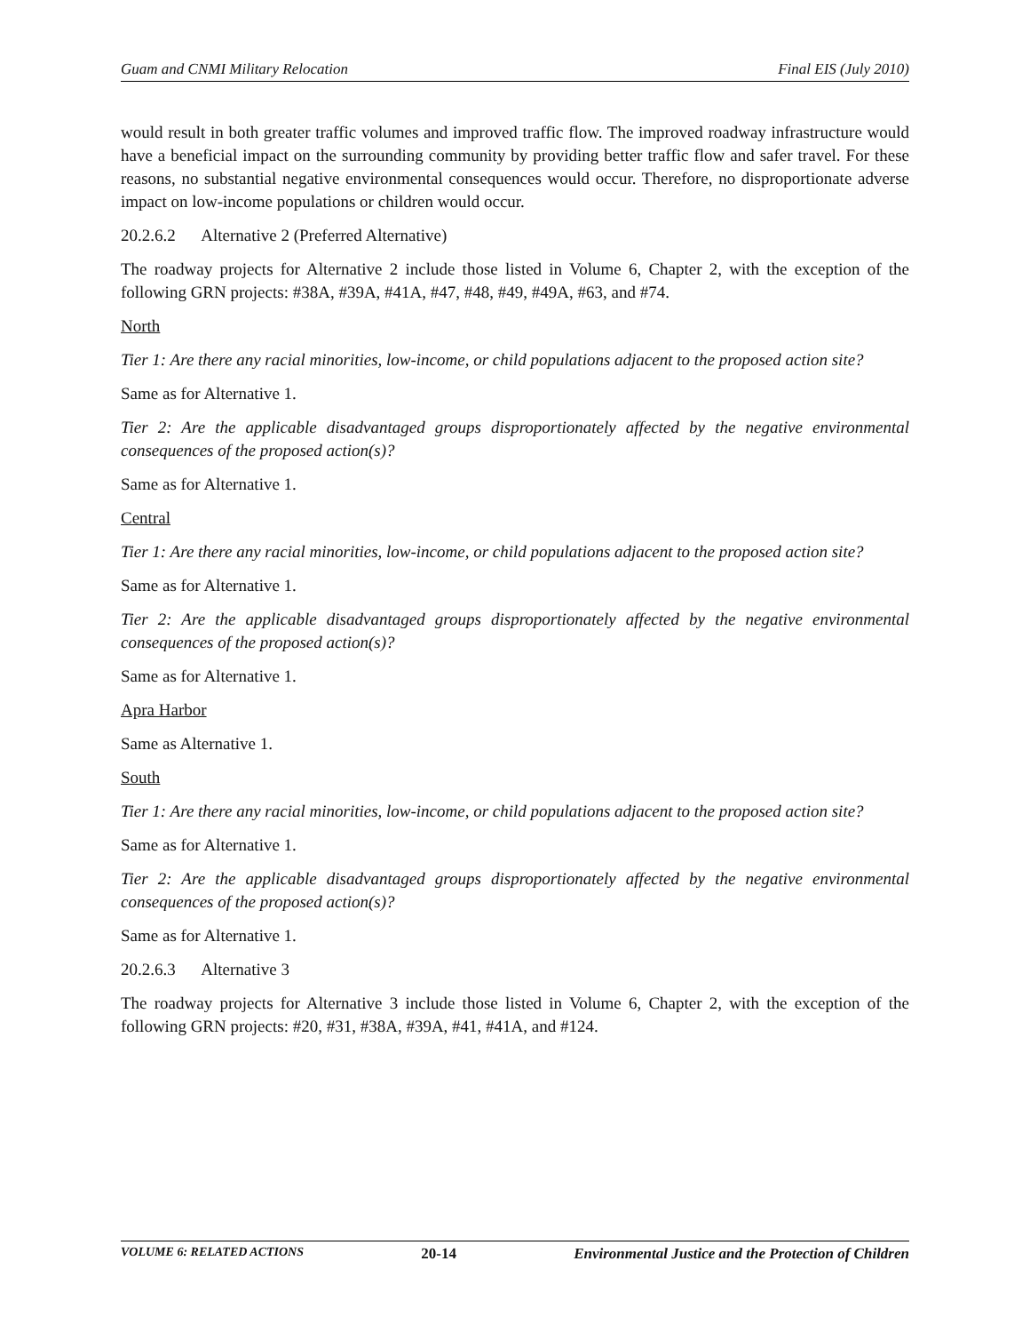Guam and CNMI Military Relocation Final EIS (July 2010)
would result in both greater traffic volumes and improved traffic flow. The improved roadway infrastructure would have a beneficial impact on the surrounding community by providing better traffic flow and safer travel. For these reasons, no substantial negative environmental consequences would occur. Therefore, no disproportionate adverse impact on low-income populations or children would occur.
20.2.6.2 Alternative 2 (Preferred Alternative)
The roadway projects for Alternative 2 include those listed in Volume 6, Chapter 2, with the exception of the following GRN projects: #38A, #39A, #41A, #47, #48, #49, #49A, #63, and #74.
North
Tier 1: Are there any racial minorities, low-income, or child populations adjacent to the proposed action site?
Same as for Alternative 1.
Tier 2: Are the applicable disadvantaged groups disproportionately affected by the negative environmental consequences of the proposed action(s)?
Same as for Alternative 1.
Central
Tier 1: Are there any racial minorities, low-income, or child populations adjacent to the proposed action site?
Same as for Alternative 1.
Tier 2: Are the applicable disadvantaged groups disproportionately affected by the negative environmental consequences of the proposed action(s)?
Same as for Alternative 1.
Apra Harbor
Same as Alternative 1.
South
Tier 1: Are there any racial minorities, low-income, or child populations adjacent to the proposed action site?
Same as for Alternative 1.
Tier 2: Are the applicable disadvantaged groups disproportionately affected by the negative environmental consequences of the proposed action(s)?
Same as for Alternative 1.
20.2.6.3 Alternative 3
The roadway projects for Alternative 3 include those listed in Volume 6, Chapter 2, with the exception of the following GRN projects: #20, #31, #38A, #39A, #41, #41A, and #124.
VOLUME 6: RELATED ACTIONS 20-14 Environmental Justice and the Protection of Children